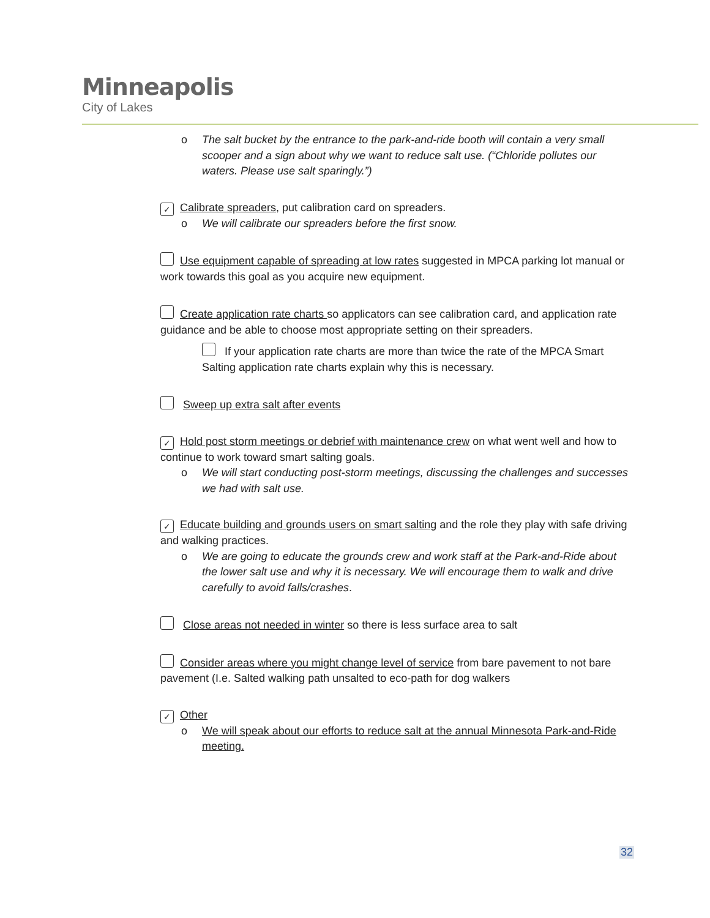Minneapolis
City of Lakes
o The salt bucket by the entrance to the park-and-ride booth will contain a very small scooper and a sign about why we want to reduce salt use. (“Chloride pollutes our waters. Please use salt sparingly.”)
✓ Calibrate spreaders, put calibration card on spreaders.
o We will calibrate our spreaders before the first snow.
Use equipment capable of spreading at low rates suggested in MPCA parking lot manual or work towards this goal as you acquire new equipment.
Create application rate charts so applicators can see calibration card, and application rate guidance and be able to choose most appropriate setting on their spreaders.
If your application rate charts are more than twice the rate of the MPCA Smart Salting application rate charts explain why this is necessary.
Sweep up extra salt after events
✓ Hold post storm meetings or debrief with maintenance crew on what went well and how to continue to work toward smart salting goals.
o We will start conducting post-storm meetings, discussing the challenges and successes we had with salt use.
✓ Educate building and grounds users on smart salting and the role they play with safe driving and walking practices.
o We are going to educate the grounds crew and work staff at the Park-and-Ride about the lower salt use and why it is necessary. We will encourage them to walk and drive carefully to avoid falls/crashes.
Close areas not needed in winter so there is less surface area to salt
Consider areas where you might change level of service from bare pavement to not bare pavement (I.e. Salted walking path unsalted to eco-path for dog walkers
✓ Other
o We will speak about our efforts to reduce salt at the annual Minnesota Park-and-Ride meeting.
32